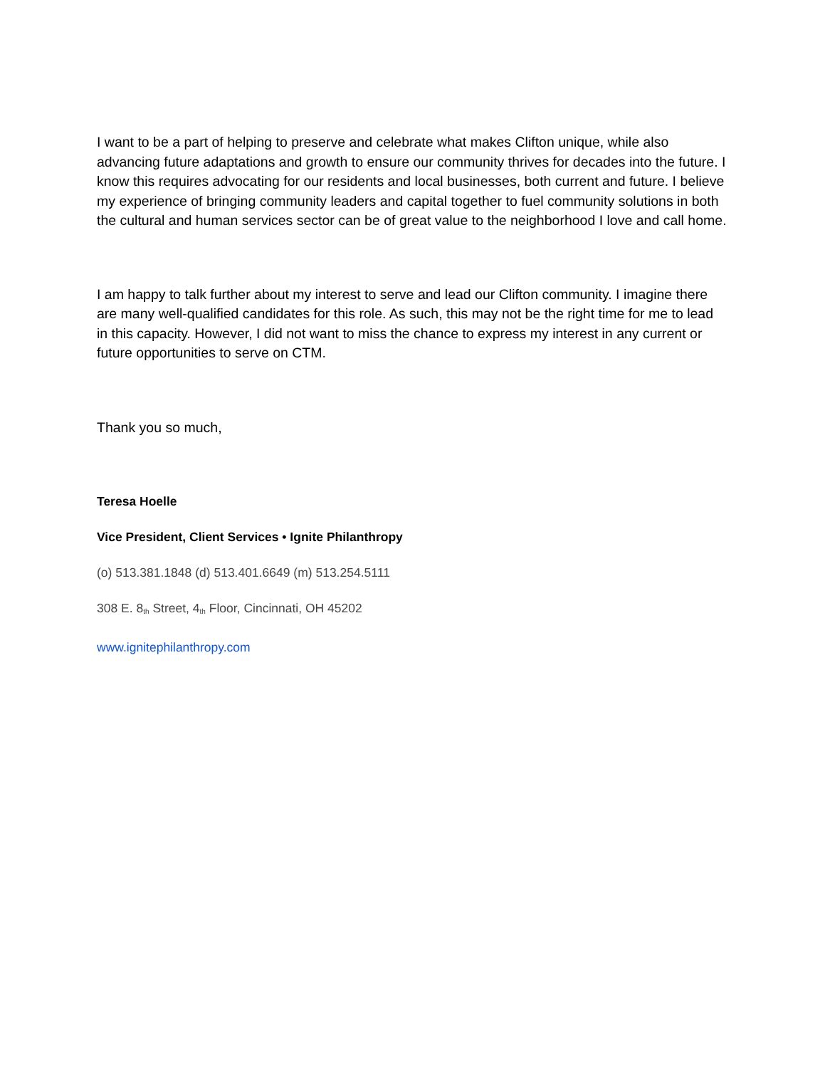I want to be a part of helping to preserve and celebrate what makes Clifton unique, while also advancing future adaptations and growth to ensure our community thrives for decades into the future. I know this requires advocating for our residents and local businesses, both current and future. I believe my experience of bringing community leaders and capital together to fuel community solutions in both the cultural and human services sector can be of great value to the neighborhood I love and call home.
I am happy to talk further about my interest to serve and lead our Clifton community. I imagine there are many well-qualified candidates for this role. As such, this may not be the right time for me to lead in this capacity. However, I did not want to miss the chance to express my interest in any current or future opportunities to serve on CTM.
Thank you so much,
Teresa Hoelle
Vice President, Client Services • Ignite Philanthropy
(o) 513.381.1848 (d) 513.401.6649 (m) 513.254.5111
308 E. 8<sup>th</sup> Street, 4<sup>th</sup> Floor, Cincinnati, OH 45202
www.ignitephilanthropy.com